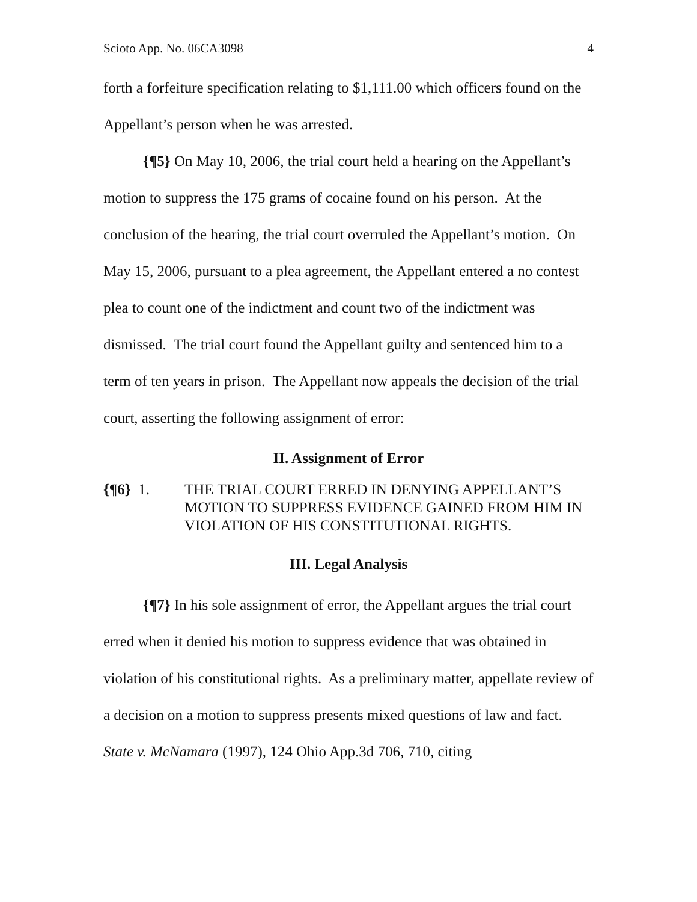Scioto App. No. 06CA3098 4
forth a forfeiture specification relating to $1,111.00 which officers found on the Appellant’s person when he was arrested.
{¶5} On May 10, 2006, the trial court held a hearing on the Appellant’s motion to suppress the 175 grams of cocaine found on his person. At the conclusion of the hearing, the trial court overruled the Appellant’s motion. On May 15, 2006, pursuant to a plea agreement, the Appellant entered a no contest plea to count one of the indictment and count two of the indictment was dismissed. The trial court found the Appellant guilty and sentenced him to a term of ten years in prison. The Appellant now appeals the decision of the trial court, asserting the following assignment of error:
II. Assignment of Error
{¶6} 1. THE TRIAL COURT ERRED IN DENYING APPELLANT’S MOTION TO SUPPRESS EVIDENCE GAINED FROM HIM IN VIOLATION OF HIS CONSTITUTIONAL RIGHTS.
III. Legal Analysis
{¶7} In his sole assignment of error, the Appellant argues the trial court erred when it denied his motion to suppress evidence that was obtained in violation of his constitutional rights. As a preliminary matter, appellate review of a decision on a motion to suppress presents mixed questions of law and fact. State v. McNamara (1997), 124 Ohio App.3d 706, 710, citing